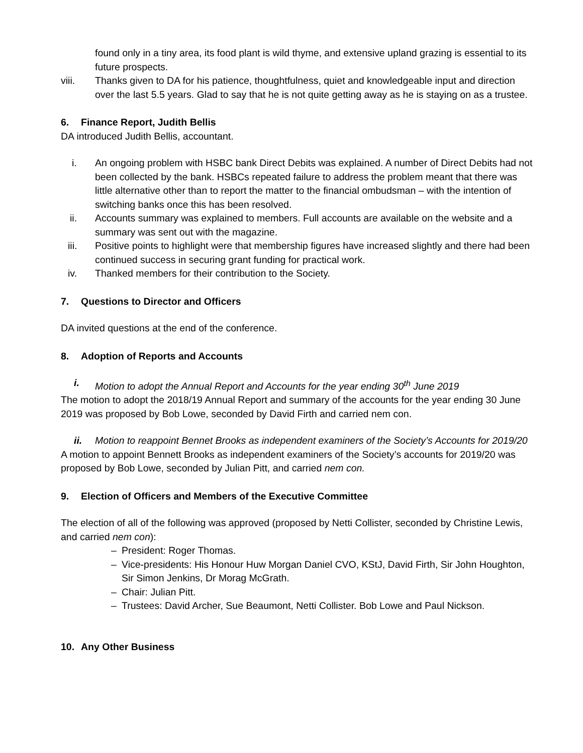found only in a tiny area, its food plant is wild thyme, and extensive upland grazing is essential to its future prospects.
viii. Thanks given to DA for his patience, thoughtfulness, quiet and knowledgeable input and direction over the last 5.5 years. Glad to say that he is not quite getting away as he is staying on as a trustee.
6. Finance Report, Judith Bellis
DA introduced Judith Bellis, accountant.
i. An ongoing problem with HSBC bank Direct Debits was explained. A number of Direct Debits had not been collected by the bank. HSBCs repeated failure to address the problem meant that there was little alternative other than to report the matter to the financial ombudsman – with the intention of switching banks once this has been resolved.
ii. Accounts summary was explained to members. Full accounts are available on the website and a summary was sent out with the magazine.
iii. Positive points to highlight were that membership figures have increased slightly and there had been continued success in securing grant funding for practical work.
iv. Thanked members for their contribution to the Society.
7. Questions to Director and Officers
DA invited questions at the end of the conference.
8. Adoption of Reports and Accounts
i. Motion to adopt the Annual Report and Accounts for the year ending 30<sup>th</sup> June 2019
The motion to adopt the 2018/19 Annual Report and summary of the accounts for the year ending 30 June 2019 was proposed by Bob Lowe, seconded by David Firth and carried nem con.
ii. Motion to reappoint Bennet Brooks as independent examiners of the Society’s Accounts for 2019/20
A motion to appoint Bennett Brooks as independent examiners of the Society’s accounts for 2019/20 was proposed by Bob Lowe, seconded by Julian Pitt, and carried nem con.
9. Election of Officers and Members of the Executive Committee
The election of all of the following was approved (proposed by Netti Collister, seconded by Christine Lewis, and carried nem con):
– President: Roger Thomas.
– Vice-presidents: His Honour Huw Morgan Daniel CVO, KStJ, David Firth, Sir John Houghton, Sir Simon Jenkins, Dr Morag McGrath.
– Chair: Julian Pitt.
– Trustees: David Archer, Sue Beaumont, Netti Collister. Bob Lowe and Paul Nickson.
10. Any Other Business